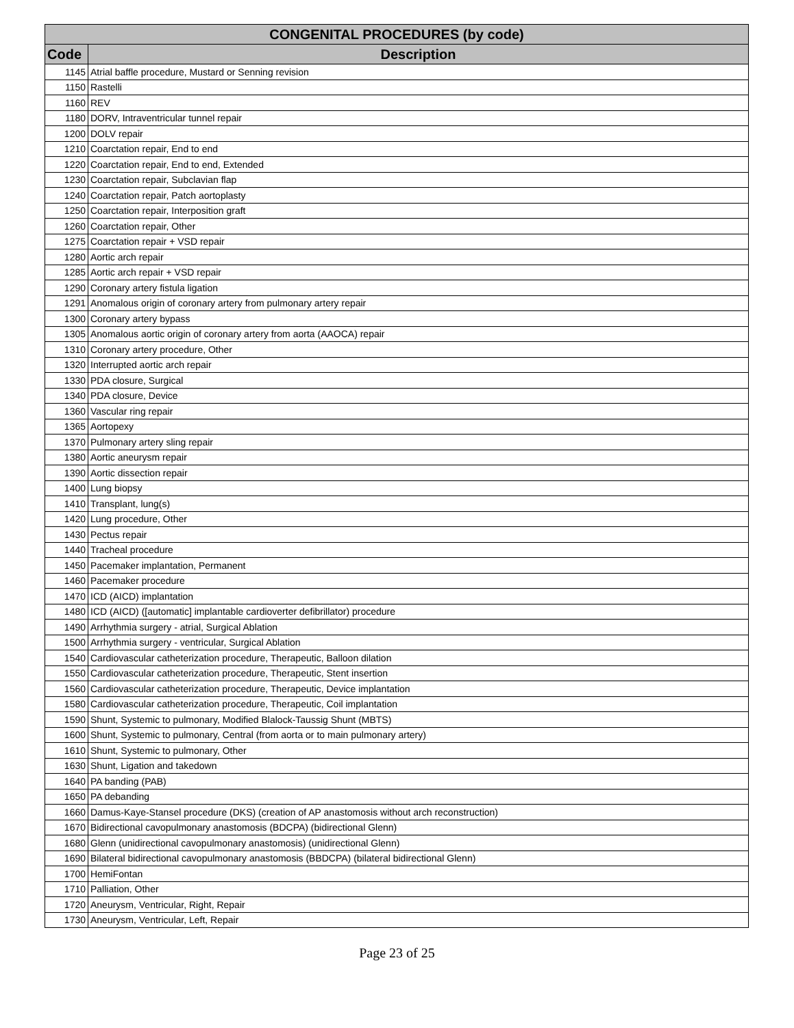| CONGENITAL PROCEDURES (by code) | |
| --- | --- |
| Code | Description |
| 1145 | Atrial baffle procedure, Mustard or Senning revision |
| 1150 | Rastelli |
| 1160 | REV |
| 1180 | DORV, Intraventricular tunnel repair |
| 1200 | DOLV repair |
| 1210 | Coarctation repair, End to end |
| 1220 | Coarctation repair, End to end, Extended |
| 1230 | Coarctation repair, Subclavian flap |
| 1240 | Coarctation repair, Patch aortoplasty |
| 1250 | Coarctation repair, Interposition graft |
| 1260 | Coarctation repair, Other |
| 1275 | Coarctation repair + VSD repair |
| 1280 | Aortic arch repair |
| 1285 | Aortic arch repair + VSD repair |
| 1290 | Coronary artery fistula ligation |
| 1291 | Anomalous origin of coronary artery from pulmonary artery repair |
| 1300 | Coronary artery bypass |
| 1305 | Anomalous aortic origin of coronary artery from aorta (AAOCA) repair |
| 1310 | Coronary artery procedure, Other |
| 1320 | Interrupted aortic arch repair |
| 1330 | PDA closure, Surgical |
| 1340 | PDA closure, Device |
| 1360 | Vascular ring repair |
| 1365 | Aortopexy |
| 1370 | Pulmonary artery sling repair |
| 1380 | Aortic aneurysm repair |
| 1390 | Aortic dissection repair |
| 1400 | Lung biopsy |
| 1410 | Transplant, lung(s) |
| 1420 | Lung procedure, Other |
| 1430 | Pectus repair |
| 1440 | Tracheal procedure |
| 1450 | Pacemaker implantation, Permanent |
| 1460 | Pacemaker procedure |
| 1470 | ICD (AICD) implantation |
| 1480 | ICD (AICD) ([automatic] implantable cardioverter defibrillator) procedure |
| 1490 | Arrhythmia surgery - atrial, Surgical Ablation |
| 1500 | Arrhythmia surgery - ventricular, Surgical Ablation |
| 1540 | Cardiovascular catheterization procedure, Therapeutic, Balloon dilation |
| 1550 | Cardiovascular catheterization procedure, Therapeutic, Stent insertion |
| 1560 | Cardiovascular catheterization procedure, Therapeutic, Device implantation |
| 1580 | Cardiovascular catheterization procedure, Therapeutic, Coil implantation |
| 1590 | Shunt, Systemic to pulmonary, Modified Blalock-Taussig Shunt (MBTS) |
| 1600 | Shunt, Systemic to pulmonary, Central (from aorta or to main pulmonary artery) |
| 1610 | Shunt, Systemic to pulmonary, Other |
| 1630 | Shunt, Ligation and takedown |
| 1640 | PA banding (PAB) |
| 1650 | PA debanding |
| 1660 | Damus-Kaye-Stansel procedure (DKS) (creation of AP anastomosis without arch reconstruction) |
| 1670 | Bidirectional cavopulmonary anastomosis (BDCPA) (bidirectional Glenn) |
| 1680 | Glenn (unidirectional cavopulmonary anastomosis) (unidirectional Glenn) |
| 1690 | Bilateral bidirectional cavopulmonary anastomosis (BBDCPA) (bilateral bidirectional Glenn) |
| 1700 | HemiFontan |
| 1710 | Palliation, Other |
| 1720 | Aneurysm, Ventricular, Right, Repair |
| 1730 | Aneurysm, Ventricular, Left, Repair |
Page 23 of 25